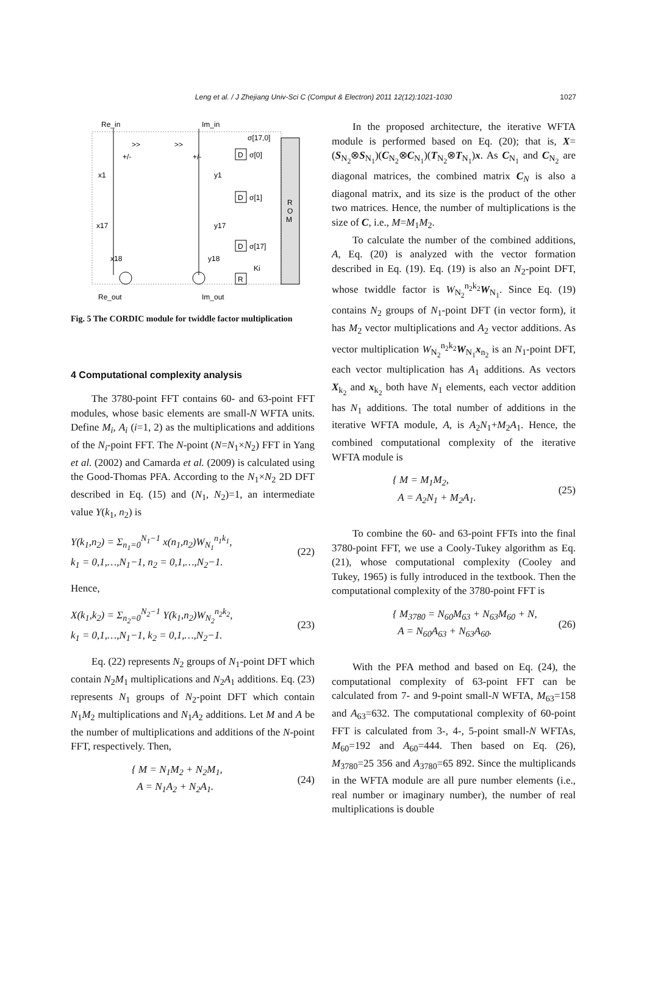Leng et al. / J Zhejiang Univ-Sci C (Comput & Electron) 2011 12(12):1021-1030 1027
Re_in
Im_in
R
O
M
>>
>>
+/-
+/-
D
σ[0]
σ[17,0]
x1
y1
D
σ[1]
x17
y17
D
σ[17]
x18
y18
R
Ki
Re_out
Im_out
Fig. 5 The CORDIC module for twiddle factor multiplication
4 Computational complexity analysis
The 3780-point FFT contains 60- and 63-point FFT modules, whose basic elements are small-N WFTA units. Define M<sub>i</sub>, A<sub>i</sub> (i=1, 2) as the multiplications and additions of the N<sub>i</sub>-point FFT. The N-point (N=N<sub>1</sub>×N<sub>2</sub>) FFT in Yang et al. (2002) and Camarda et al. (2009) is calculated using the Good-Thomas PFA. According to the N<sub>1</sub>×N<sub>2</sub> 2D DFT described in Eq. (15) and (N<sub>1</sub>, N<sub>2</sub>)=1, an intermediate value Y(k<sub>1</sub>, n<sub>2</sub>) is
Y(k<sub>1</sub>,n<sub>2</sub>) = Σ<sub>n<sub>1</sub>=0</sub><sup>N<sub>1</sub>−1</sup> x(n<sub>1</sub>,n<sub>2</sub>)W<sub>N<sub>1</sub></sub><sup>n<sub>1</sub>k<sub>1</sub></sup>,
k<sub>1</sub> = 0,1,…,N<sub>1</sub>−1, n<sub>2</sub> = 0,1,…,N<sub>2</sub>−1.
(22)
Hence,
X(k<sub>1</sub>,k<sub>2</sub>) = Σ<sub>n<sub>2</sub>=0</sub><sup>N<sub>2</sub>−1</sup> Y(k<sub>1</sub>,n<sub>2</sub>)W<sub>N<sub>2</sub></sub><sup>n<sub>2</sub>k<sub>2</sub></sup>,
k<sub>1</sub> = 0,1,…,N<sub>1</sub>−1, k<sub>2</sub> = 0,1,…,N<sub>2</sub>−1.
(23)
Eq. (22) represents N<sub>2</sub> groups of N<sub>1</sub>-point DFT which contain N<sub>2</sub>M<sub>1</sub> multiplications and N<sub>2</sub>A<sub>1</sub> additions. Eq. (23) represents N<sub>1</sub> groups of N<sub>2</sub>-point DFT which contain N<sub>1</sub>M<sub>2</sub> multiplications and N<sub>1</sub>A<sub>2</sub> additions. Let M and A be the number of multiplications and additions of the N-point FFT, respectively. Then,
{ M = N<sub>1</sub>M<sub>2</sub> + N<sub>2</sub>M<sub>1</sub>,
A = N<sub>1</sub>A<sub>2</sub> + N<sub>2</sub>A<sub>1</sub>.
(24)
In the proposed architecture, the iterative WFTA module is performed based on Eq. (20); that is, X=(S<sub>N<sub>2</sub></sub>⊗S<sub>N<sub>1</sub></sub>)(C<sub>N<sub>2</sub></sub>⊗C<sub>N<sub>1</sub></sub>)(T<sub>N<sub>2</sub></sub>⊗T<sub>N<sub>1</sub></sub>)x. As C<sub>N<sub>1</sub></sub> and C<sub>N<sub>2</sub></sub> are diagonal matrices, the combined matrix C<sub>N</sub> is also a diagonal matrix, and its size is the product of the other two matrices. Hence, the number of multiplications is the size of C, i.e., M=M<sub>1</sub>M<sub>2</sub>.
To calculate the number of the combined additions, A, Eq. (20) is analyzed with the vector formation described in Eq. (19). Eq. (19) is also an N<sub>2</sub>-point DFT, whose twiddle factor is W<sub>N<sub>2</sub></sub><sup>n<sub>2</sub>k<sub>2</sub></sup>W<sub>N<sub>1</sub></sub>. Since Eq. (19) contains N<sub>2</sub> groups of N<sub>1</sub>-point DFT (in vector form), it has M<sub>2</sub> vector multiplications and A<sub>2</sub> vector additions. As vector multiplication W<sub>N<sub>2</sub></sub><sup>n<sub>2</sub>k<sub>2</sub></sup>W<sub>N<sub>1</sub></sub>x<sub>n<sub>2</sub></sub> is an N<sub>1</sub>-point DFT, each vector multiplication has A<sub>1</sub> additions. As vectors X<sub>k<sub>2</sub></sub> and x<sub>k<sub>2</sub></sub> both have N<sub>1</sub> elements, each vector addition has N<sub>1</sub> additions. The total number of additions in the iterative WFTA module, A, is A<sub>2</sub>N<sub>1</sub>+M<sub>2</sub>A<sub>1</sub>. Hence, the combined computational complexity of the iterative WFTA module is
{ M = M<sub>1</sub>M<sub>2</sub>,
A = A<sub>2</sub>N<sub>1</sub> + M<sub>2</sub>A<sub>1</sub>.
(25)
To combine the 60- and 63-point FFTs into the final 3780-point FFT, we use a Cooly-Tukey algorithm as Eq. (21), whose computational complexity (Cooley and Tukey, 1965) is fully introduced in the textbook. Then the computational complexity of the 3780-point FFT is
{ M<sub>3780</sub> = N<sub>60</sub>M<sub>63</sub> + N<sub>63</sub>M<sub>60</sub> + N,
A = N<sub>60</sub>A<sub>63</sub> + N<sub>63</sub>A<sub>60</sub>.
(26)
With the PFA method and based on Eq. (24), the computational complexity of 63-point FFT can be calculated from 7- and 9-point small-N WFTA, M<sub>63</sub>=158 and A<sub>63</sub>=632. The computational complexity of 60-point FFT is calculated from 3-, 4-, 5-point small-N WFTAs, M<sub>60</sub>=192 and A<sub>60</sub>=444. Then based on Eq. (26), M<sub>3780</sub>=25 356 and A<sub>3780</sub>=65 892. Since the multiplicands in the WFTA module are all pure number elements (i.e., real number or imaginary number), the number of real multiplications is double